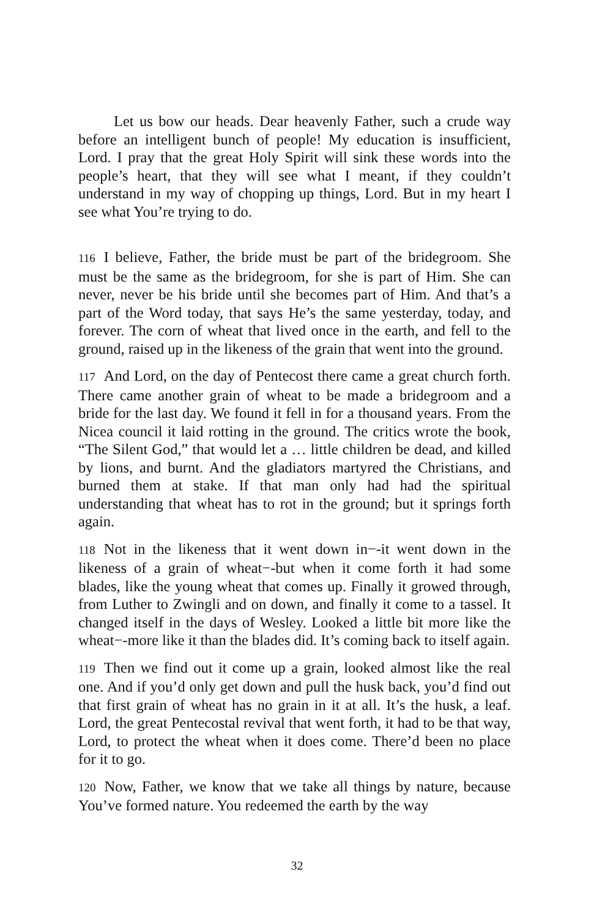Let us bow our heads. Dear heavenly Father, such a crude way before an intelligent bunch of people! My education is insufficient, Lord. I pray that the great Holy Spirit will sink these words into the people’s heart, that they will see what I meant, if they couldn’t understand in my way of chopping up things, Lord. But in my heart I see what You’re trying to do.
116 I believe, Father, the bride must be part of the bridegroom. She must be the same as the bridegroom, for she is part of Him. She can never, never be his bride until she becomes part of Him. And that’s a part of the Word today, that says He’s the same yesterday, today, and forever. The corn of wheat that lived once in the earth, and fell to the ground, raised up in the likeness of the grain that went into the ground.
117 And Lord, on the day of Pentecost there came a great church forth. There came another grain of wheat to be made a bridegroom and a bride for the last day. We found it fell in for a thousand years. From the Nicea council it laid rotting in the ground. The critics wrote the book, “The Silent God,” that would let a … little children be dead, and killed by lions, and burnt. And the gladiators martyred the Christians, and burned them at stake. If that man only had had the spiritual understanding that wheat has to rot in the ground; but it springs forth again.
118 Not in the likeness that it went down in−-it went down in the likeness of a grain of wheat−-but when it come forth it had some blades, like the young wheat that comes up. Finally it growed through, from Luther to Zwingli and on down, and finally it come to a tassel. It changed itself in the days of Wesley. Looked a little bit more like the wheat−-more like it than the blades did. It’s coming back to itself again.
119 Then we find out it come up a grain, looked almost like the real one. And if you’d only get down and pull the husk back, you’d find out that first grain of wheat has no grain in it at all. It’s the husk, a leaf. Lord, the great Pentecostal revival that went forth, it had to be that way, Lord, to protect the wheat when it does come. There’d been no place for it to go.
120 Now, Father, we know that we take all things by nature, because You’ve formed nature. You redeemed the earth by the way
32